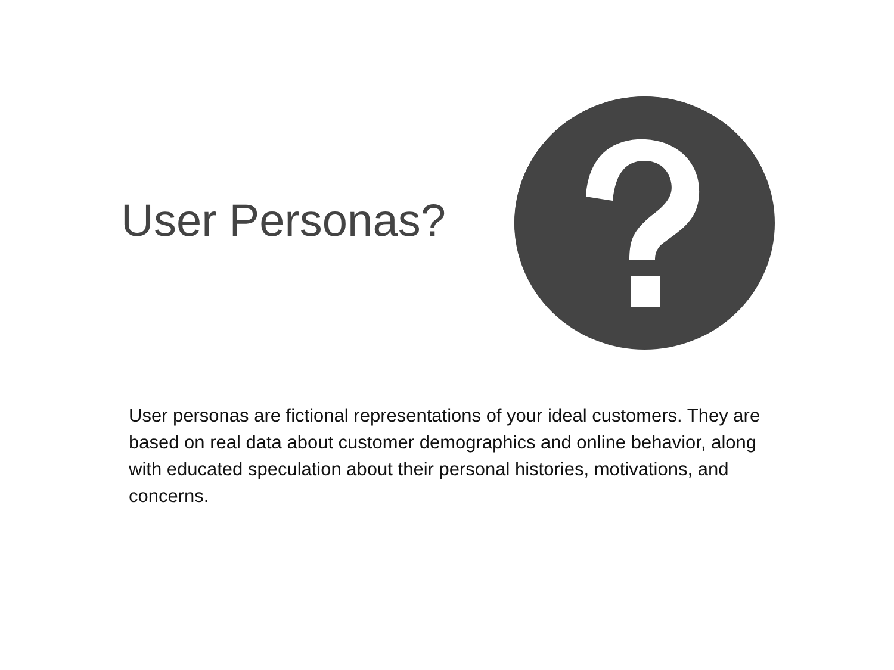User Personas?
User personas are fictional representations of your ideal customers. They are based on real data about customer demographics and online behavior, along with educated speculation about their personal histories, motivations, and concerns.